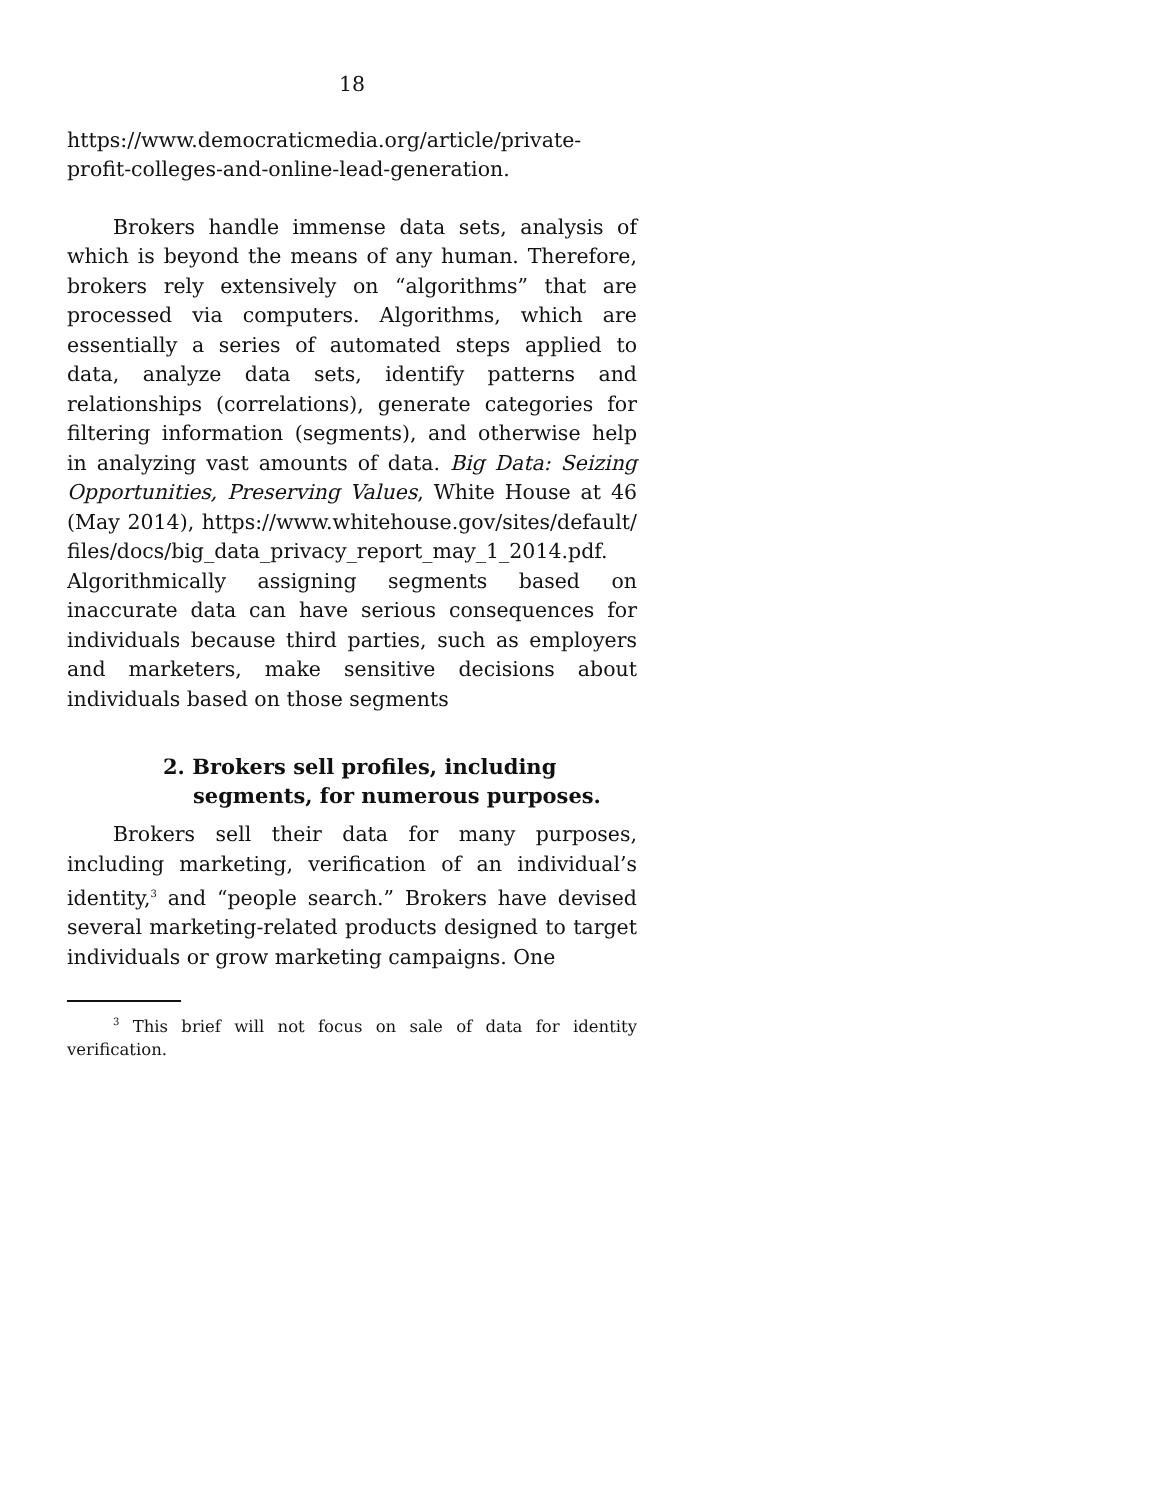18
https://www.democraticmedia.org/article/private-profit-colleges-and-online-lead-generation.
Brokers handle immense data sets, analysis of which is beyond the means of any human. Therefore, brokers rely extensively on “algorithms” that are processed via computers. Algorithms, which are essentially a series of automated steps applied to data, analyze data sets, identify patterns and relationships (correlations), generate categories for filtering information (segments), and otherwise help in analyzing vast amounts of data. Big Data: Seizing Opportunities, Preserving Values, White House at 46 (May 2014), https://www.whitehouse.gov/sites/default/ files/docs/big_data_privacy_report_may_1_2014.pdf. Algorithmically assigning segments based on inaccurate data can have serious consequences for individuals because third parties, such as employers and marketers, make sensitive decisions about individuals based on those segments
2. Brokers sell profiles, including segments, for numerous purposes.
Brokers sell their data for many purposes, including marketing, verification of an individual’s identity,<sup>3</sup> and “people search.” Brokers have devised several marketing-related products designed to target individuals or grow marketing campaigns. One
<sup>3</sup> This brief will not focus on sale of data for identity verification.